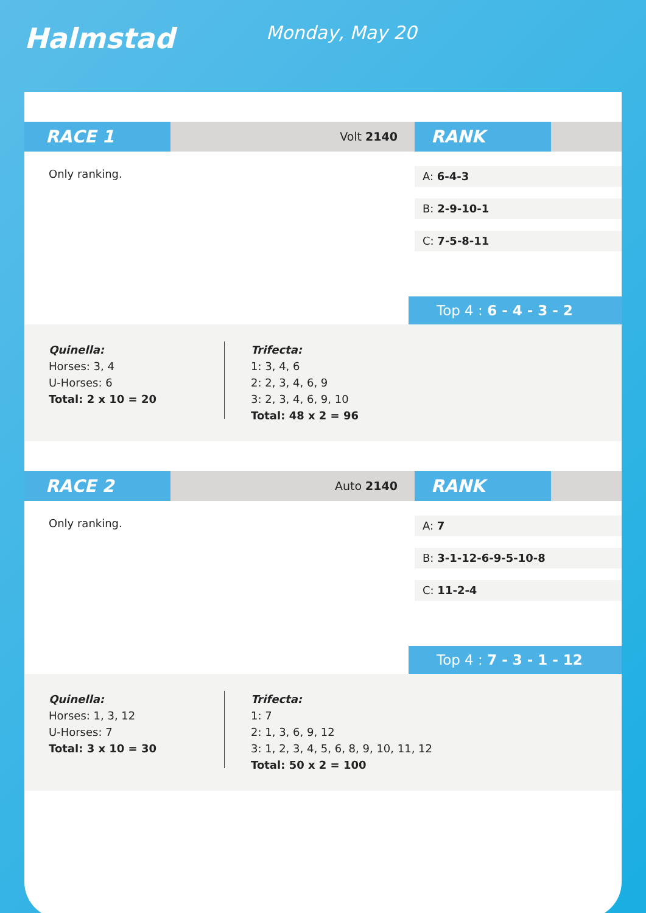Halmstad Monday, May 20
RACE 1
Volt 2140
RANK
Only ranking.
A: 6-4-3
B: 2-9-10-1
C: 7-5-8-11
Top 4 : 6 - 4 - 3 - 2
Quinella:
Horses: 3, 4
U-Horses: 6
Total: 2 x 10 = 20
Trifecta:
1: 3, 4, 6
2: 2, 3, 4, 6, 9
3: 2, 3, 4, 6, 9, 10
Total: 48 x 2 = 96
RACE 2
Auto 2140
RANK
Only ranking.
A: 7
B: 3-1-12-6-9-5-10-8
C: 11-2-4
Top 4 : 7 - 3 - 1 - 12
Quinella:
Horses: 1, 3, 12
U-Horses: 7
Total: 3 x 10 = 30
Trifecta:
1: 7
2: 1, 3, 6, 9, 12
3: 1, 2, 3, 4, 5, 6, 8, 9, 10, 11, 12
Total: 50 x 2 = 100